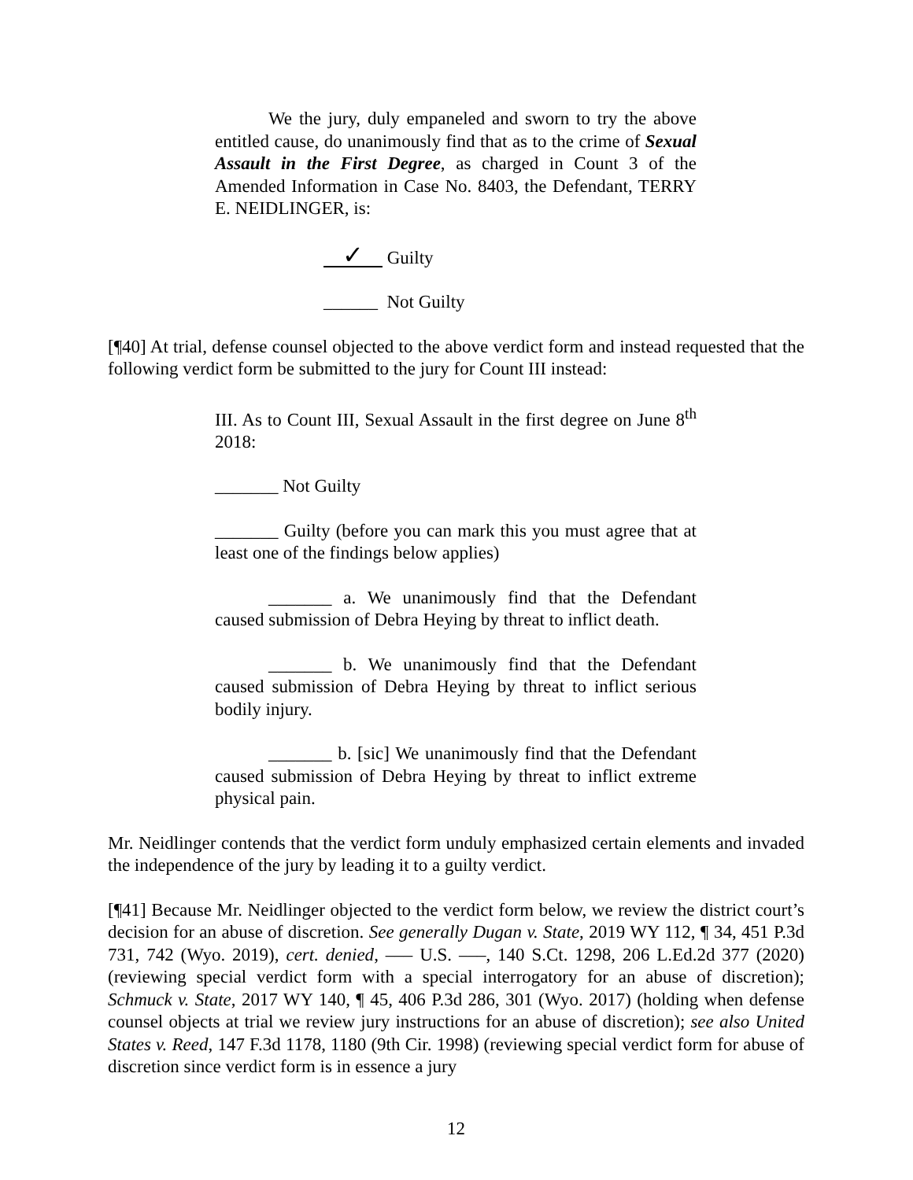We the jury, duly empaneled and sworn to try the above entitled cause, do unanimously find that as to the crime of Sexual Assault in the First Degree, as charged in Count 3 of the Amended Information in Case No. 8403, the Defendant, TERRY E. NEIDLINGER, is:
✓ Guilty
______ Not Guilty
[¶40] At trial, defense counsel objected to the above verdict form and instead requested that the following verdict form be submitted to the jury for Count III instead:
III. As to Count III, Sexual Assault in the first degree on June 8<sup>th</sup> 2018:
_______ Not Guilty
_______ Guilty (before you can mark this you must agree that at least one of the findings below applies)
_______ a. We unanimously find that the Defendant caused submission of Debra Heying by threat to inflict death.
_______ b. We unanimously find that the Defendant caused submission of Debra Heying by threat to inflict serious bodily injury.
_______ b. [sic] We unanimously find that the Defendant caused submission of Debra Heying by threat to inflict extreme physical pain.
Mr. Neidlinger contends that the verdict form unduly emphasized certain elements and invaded the independence of the jury by leading it to a guilty verdict.
[¶41] Because Mr. Neidlinger objected to the verdict form below, we review the district court’s decision for an abuse of discretion. See generally Dugan v. State, 2019 WY 112, ¶ 34, 451 P.3d 731, 742 (Wyo. 2019), cert. denied, ––– U.S. –––, 140 S.Ct. 1298, 206 L.Ed.2d 377 (2020) (reviewing special verdict form with a special interrogatory for an abuse of discretion); Schmuck v. State, 2017 WY 140, ¶ 45, 406 P.3d 286, 301 (Wyo. 2017) (holding when defense counsel objects at trial we review jury instructions for an abuse of discretion); see also United States v. Reed, 147 F.3d 1178, 1180 (9th Cir. 1998) (reviewing special verdict form for abuse of discretion since verdict form is in essence a jury
12